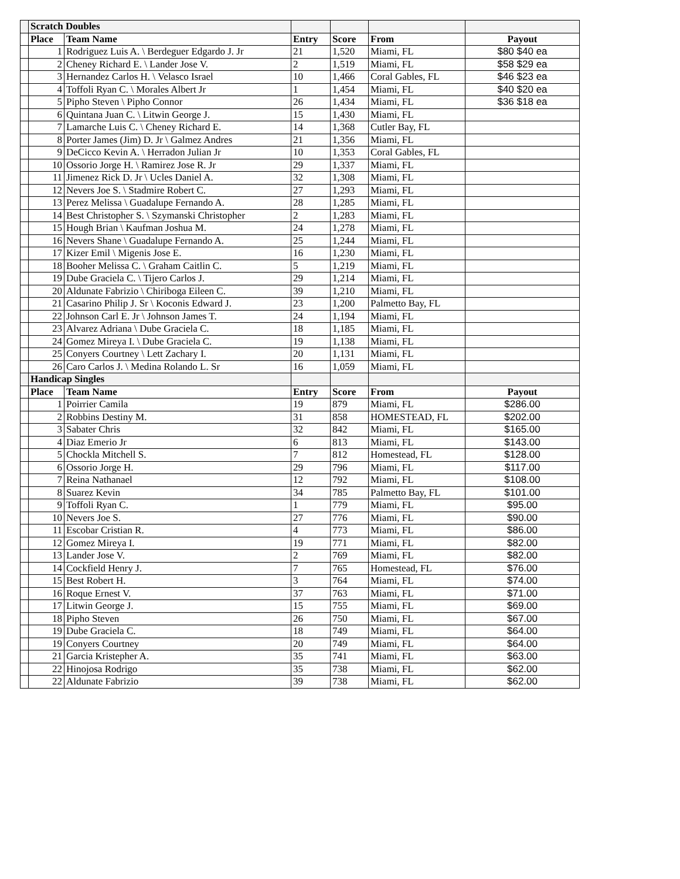| | Scratch Doubles | | | | | |
| | Place | Team Name | Entry | Score | From | Payout |
| | 1 | Rodriguez Luis A. \ Berdeguer Edgardo J. Jr | 21 | 1,520 | Miami, FL | $80 $40 ea |
| | 2 | Cheney Richard E. \ Lander Jose V. | 2 | 1,519 | Miami, FL | $58 $29 ea |
| | 3 | Hernandez Carlos H. \ Velasco Israel | 10 | 1,466 | Coral Gables, FL | $46 $23 ea |
| | 4 | Toffoli Ryan C. \ Morales Albert Jr | 1 | 1,454 | Miami, FL | $40 $20 ea |
| | 5 | Pipho Steven \ Pipho Connor | 26 | 1,434 | Miami, FL | $36 $18 ea |
| | 6 | Quintana Juan C. \ Litwin George J. | 15 | 1,430 | Miami, FL | |
| | 7 | Lamarche Luis C. \ Cheney Richard E. | 14 | 1,368 | Cutler Bay, FL | |
| | 8 | Porter James (Jim) D. Jr \ Galmez Andres | 21 | 1,356 | Miami, FL | |
| | 9 | DeCicco Kevin A. \ Herradon Julian Jr | 10 | 1,353 | Coral Gables, FL | |
| | 10 | Ossorio Jorge H. \ Ramirez Jose R. Jr | 29 | 1,337 | Miami, FL | |
| | 11 | Jimenez Rick D. Jr \ Ucles Daniel A. | 32 | 1,308 | Miami, FL | |
| | 12 | Nevers Joe S. \ Stadmire Robert C. | 27 | 1,293 | Miami, FL | |
| | 13 | Perez Melissa \ Guadalupe Fernando A. | 28 | 1,285 | Miami, FL | |
| | 14 | Best Christopher S. \ Szymanski Christopher | 2 | 1,283 | Miami, FL | |
| | 15 | Hough Brian \ Kaufman Joshua M. | 24 | 1,278 | Miami, FL | |
| | 16 | Nevers Shane \ Guadalupe Fernando A. | 25 | 1,244 | Miami, FL | |
| | 17 | Kizer Emil \ Migenis Jose E. | 16 | 1,230 | Miami, FL | |
| | 18 | Booher Melissa C. \ Graham Caitlin C. | 5 | 1,219 | Miami, FL | |
| | 19 | Dube Graciela C. \ Tijero Carlos J. | 29 | 1,214 | Miami, FL | |
| | 20 | Aldunate Fabrizio \ Chiriboga Eileen C. | 39 | 1,210 | Miami, FL | |
| | 21 | Casarino Philip J. Sr \ Koconis Edward J. | 23 | 1,200 | Palmetto Bay, FL | |
| | 22 | Johnson Carl E. Jr \ Johnson James T. | 24 | 1,194 | Miami, FL | |
| | 23 | Alvarez Adriana \ Dube Graciela C. | 18 | 1,185 | Miami, FL | |
| | 24 | Gomez Mireya I. \ Dube Graciela C. | 19 | 1,138 | Miami, FL | |
| | 25 | Conyers Courtney \ Lett Zachary I. | 20 | 1,131 | Miami, FL | |
| | 26 | Caro Carlos J. \ Medina Rolando L. Sr | 16 | 1,059 | Miami, FL | |
| | Handicap Singles | | | | | |
| | Place | Team Name | Entry | Score | From | Payout |
| | 1 | Poirrier Camila | 19 | 879 | Miami, FL | $286.00 |
| | 2 | Robbins Destiny M. | 31 | 858 | HOMESTEAD, FL | $202.00 |
| | 3 | Sabater Chris | 32 | 842 | Miami, FL | $165.00 |
| | 4 | Diaz Emerio Jr | 6 | 813 | Miami, FL | $143.00 |
| | 5 | Chockla Mitchell S. | 7 | 812 | Homestead, FL | $128.00 |
| | 6 | Ossorio Jorge H. | 29 | 796 | Miami, FL | $117.00 |
| | 7 | Reina Nathanael | 12 | 792 | Miami, FL | $108.00 |
| | 8 | Suarez Kevin | 34 | 785 | Palmetto Bay, FL | $101.00 |
| | 9 | Toffoli Ryan C. | 1 | 779 | Miami, FL | $95.00 |
| | 10 | Nevers Joe S. | 27 | 776 | Miami, FL | $90.00 |
| | 11 | Escobar Cristian R. | 4 | 773 | Miami, FL | $86.00 |
| | 12 | Gomez Mireya I. | 19 | 771 | Miami, FL | $82.00 |
| | 13 | Lander Jose V. | 2 | 769 | Miami, FL | $82.00 |
| | 14 | Cockfield Henry J. | 7 | 765 | Homestead, FL | $76.00 |
| | 15 | Best Robert H. | 3 | 764 | Miami, FL | $74.00 |
| | 16 | Roque Ernest V. | 37 | 763 | Miami, FL | $71.00 |
| | 17 | Litwin George J. | 15 | 755 | Miami, FL | $69.00 |
| | 18 | Pipho Steven | 26 | 750 | Miami, FL | $67.00 |
| | 19 | Dube Graciela C. | 18 | 749 | Miami, FL | $64.00 |
| | 19 | Conyers Courtney | 20 | 749 | Miami, FL | $64.00 |
| | 21 | Garcia Kristepher A. | 35 | 741 | Miami, FL | $63.00 |
| | 22 | Hinojosa Rodrigo | 35 | 738 | Miami, FL | $62.00 |
| | 22 | Aldunate Fabrizio | 39 | 738 | Miami, FL | $62.00 |